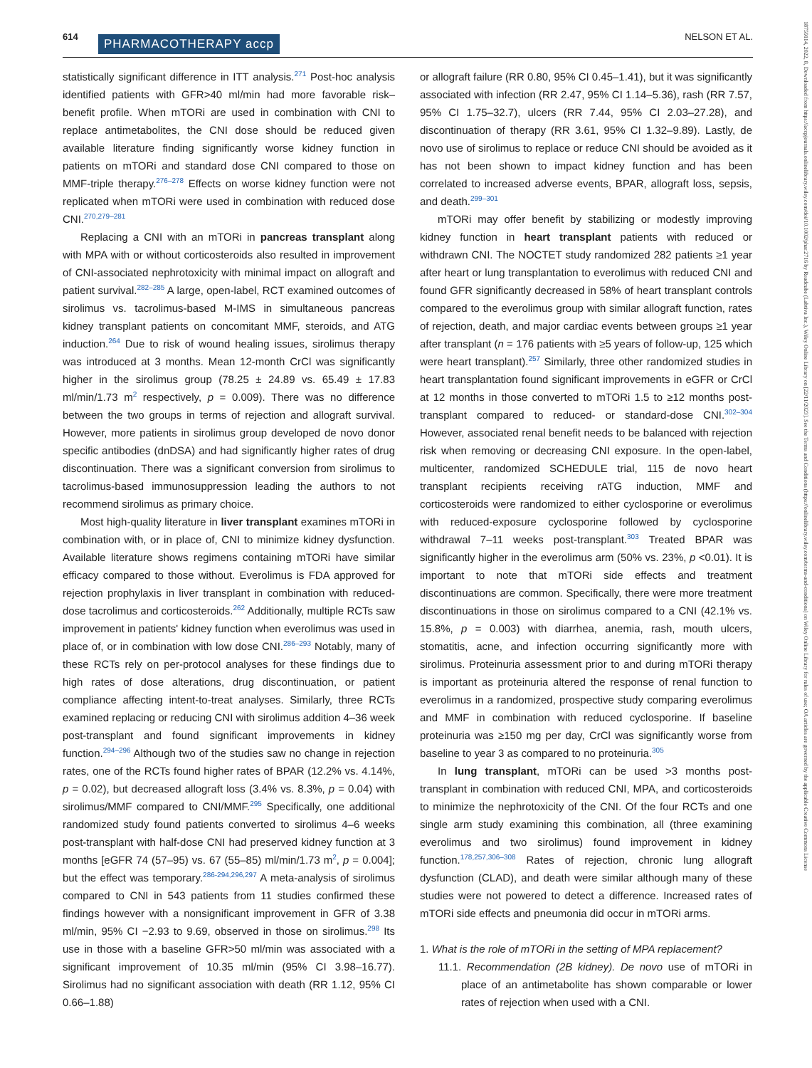614 PHARMACOTHERAPY accp NELSON ET AL.
statistically significant difference in ITT analysis.<sup>271</sup> Post-hoc analysis identified patients with GFR>40 ml/min had more favorable risk–benefit profile. When mTORi are used in combination with CNI to replace antimetabolites, the CNI dose should be reduced given available literature finding significantly worse kidney function in patients on mTORi and standard dose CNI compared to those on MMF-triple therapy.<sup>276–278</sup> Effects on worse kidney function were not replicated when mTORi were used in combination with reduced dose CNI.<sup>270,279–281</sup>
Replacing a CNI with an mTORi in pancreas transplant along with MPA with or without corticosteroids also resulted in improvement of CNI-associated nephrotoxicity with minimal impact on allograft and patient survival.<sup>282–285</sup> A large, open-label, RCT examined outcomes of sirolimus vs. tacrolimus-based M-IMS in simultaneous pancreas kidney transplant patients on concomitant MMF, steroids, and ATG induction.<sup>264</sup> Due to risk of wound healing issues, sirolimus therapy was introduced at 3 months. Mean 12-month CrCl was significantly higher in the sirolimus group (78.25 ± 24.89 vs. 65.49 ± 17.83 ml/min/1.73 m<sup>2</sup> respectively, p = 0.009). There was no difference between the two groups in terms of rejection and allograft survival. However, more patients in sirolimus group developed de novo donor specific antibodies (dnDSA) and had significantly higher rates of drug discontinuation. There was a significant conversion from sirolimus to tacrolimus-based immunosuppression leading the authors to not recommend sirolimus as primary choice.
Most high-quality literature in liver transplant examines mTORi in combination with, or in place of, CNI to minimize kidney dysfunction. Available literature shows regimens containing mTORi have similar efficacy compared to those without. Everolimus is FDA approved for rejection prophylaxis in liver transplant in combination with reduced-dose tacrolimus and corticosteroids.<sup>262</sup> Additionally, multiple RCTs saw improvement in patients' kidney function when everolimus was used in place of, or in combination with low dose CNI.<sup>286–293</sup> Notably, many of these RCTs rely on per-protocol analyses for these findings due to high rates of dose alterations, drug discontinuation, or patient compliance affecting intent-to-treat analyses. Similarly, three RCTs examined replacing or reducing CNI with sirolimus addition 4–36 week post-transplant and found significant improvements in kidney function.<sup>294–296</sup> Although two of the studies saw no change in rejection rates, one of the RCTs found higher rates of BPAR (12.2% vs. 4.14%, p = 0.02), but decreased allograft loss (3.4% vs. 8.3%, p = 0.04) with sirolimus/MMF compared to CNI/MMF.<sup>295</sup> Specifically, one additional randomized study found patients converted to sirolimus 4–6 weeks post-transplant with half-dose CNI had preserved kidney function at 3 months [eGFR 74 (57–95) vs. 67 (55–85) ml/min/1.73 m<sup>2</sup>, p = 0.004]; but the effect was temporary.<sup>286-294,296,297</sup> A meta-analysis of sirolimus compared to CNI in 543 patients from 11 studies confirmed these findings however with a nonsignificant improvement in GFR of 3.38 ml/min, 95% CI −2.93 to 9.69, observed in those on sirolimus.<sup>298</sup> Its use in those with a baseline GFR>50 ml/min was associated with a significant improvement of 10.35 ml/min (95% CI 3.98–16.77). Sirolimus had no significant association with death (RR 1.12, 95% CI 0.66–1.88)
or allograft failure (RR 0.80, 95% CI 0.45–1.41), but it was significantly associated with infection (RR 2.47, 95% CI 1.14–5.36), rash (RR 7.57, 95% CI 1.75–32.7), ulcers (RR 7.44, 95% CI 2.03–27.28), and discontinuation of therapy (RR 3.61, 95% CI 1.32–9.89). Lastly, de novo use of sirolimus to replace or reduce CNI should be avoided as it has not been shown to impact kidney function and has been correlated to increased adverse events, BPAR, allograft loss, sepsis, and death.<sup>299–301</sup>
mTORi may offer benefit by stabilizing or modestly improving kidney function in heart transplant patients with reduced or withdrawn CNI. The NOCTET study randomized 282 patients ≥1 year after heart or lung transplantation to everolimus with reduced CNI and found GFR significantly decreased in 58% of heart transplant controls compared to the everolimus group with similar allograft function, rates of rejection, death, and major cardiac events between groups ≥1 year after transplant (n = 176 patients with ≥5 years of follow-up, 125 which were heart transplant).<sup>257</sup> Similarly, three other randomized studies in heart transplantation found significant improvements in eGFR or CrCl at 12 months in those converted to mTORi 1.5 to ≥12 months post-transplant compared to reduced- or standard-dose CNI.<sup>302–304</sup> However, associated renal benefit needs to be balanced with rejection risk when removing or decreasing CNI exposure. In the open-label, multicenter, randomized SCHEDULE trial, 115 de novo heart transplant recipients receiving rATG induction, MMF and corticosteroids were randomized to either cyclosporine or everolimus with reduced-exposure cyclosporine followed by cyclosporine withdrawal 7–11 weeks post-transplant.<sup>303</sup> Treated BPAR was significantly higher in the everolimus arm (50% vs. 23%, p <0.01). It is important to note that mTORi side effects and treatment discontinuations are common. Specifically, there were more treatment discontinuations in those on sirolimus compared to a CNI (42.1% vs. 15.8%, p = 0.003) with diarrhea, anemia, rash, mouth ulcers, stomatitis, acne, and infection occurring significantly more with sirolimus. Proteinuria assessment prior to and during mTORi therapy is important as proteinuria altered the response of renal function to everolimus in a randomized, prospective study comparing everolimus and MMF in combination with reduced cyclosporine. If baseline proteinuria was ≥150 mg per day, CrCl was significantly worse from baseline to year 3 as compared to no proteinuria.<sup>305</sup>
In lung transplant, mTORi can be used >3 months post-transplant in combination with reduced CNI, MPA, and corticosteroids to minimize the nephrotoxicity of the CNI. Of the four RCTs and one single arm study examining this combination, all (three examining everolimus and two sirolimus) found improvement in kidney function.<sup>178,257,306–308</sup> Rates of rejection, chronic lung allograft dysfunction (CLAD), and death were similar although many of these studies were not powered to detect a difference. Increased rates of mTORi side effects and pneumonia did occur in mTORi arms.
1. What is the role of mTORi in the setting of MPA replacement?
11.1. Recommendation (2B kidney). De novo use of mTORi in place of an antimetabolite has shown comparable or lower rates of rejection when used with a CNI.
18759114, 2022, 8, Downloaded from https://accpjournals.onlinelibrary.wiley.com/doi/10.1002/phar.2716 by Readcube (Labtiva Inc.), Wiley Online Library on [22/11/2023]. See the Terms and Conditions (https://onlinelibrary.wiley.com/terms-and-conditions) on Wiley Online Library for rules of use; OA articles are governed by the applicable Creative Commons License